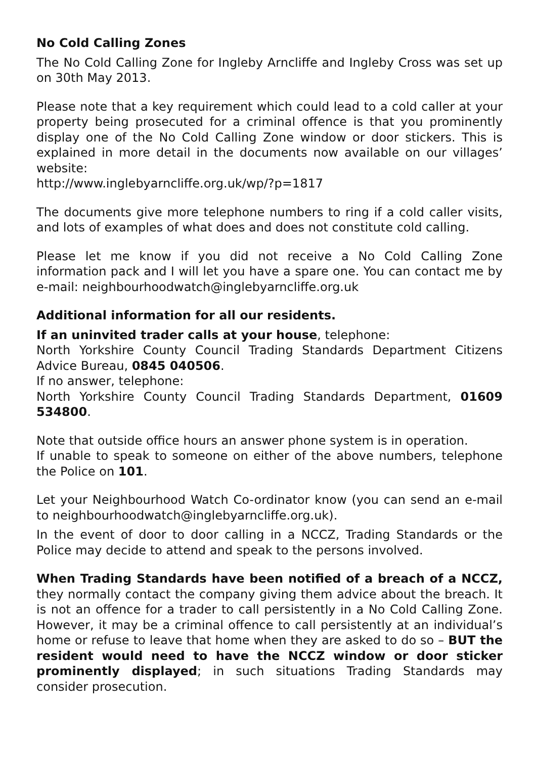No Cold Calling Zones
The No Cold Calling Zone for Ingleby Arncliffe and Ingleby Cross was set up on 30th May 2013.
Please note that a key requirement which could lead to a cold caller at your property being prosecuted for a criminal offence is that you prominently display one of the No Cold Calling Zone window or door stickers. This is explained in more detail in the documents now available on our villages’ website:
http://www.inglebyarncliffe.org.uk/wp/?p=1817
The documents give more telephone numbers to ring if a cold caller visits, and lots of examples of what does and does not constitute cold calling.
Please let me know if you did not receive a No Cold Calling Zone information pack and I will let you have a spare one. You can contact me by e-mail: neighbourhoodwatch@inglebyarncliffe.org.uk
Additional information for all our residents.
If an uninvited trader calls at your house, telephone:
North Yorkshire County Council Trading Standards Department Citizens Advice Bureau, 0845 040506.
If no answer, telephone:
North Yorkshire County Council Trading Standards Department, 01609 534800.
Note that outside office hours an answer phone system is in operation.
If unable to speak to someone on either of the above numbers, telephone the Police on 101.
Let your Neighbourhood Watch Co-ordinator know (you can send an e-mail to neighbourhoodwatch@inglebyarncliffe.org.uk).
In the event of door to door calling in a NCCZ, Trading Standards or the Police may decide to attend and speak to the persons involved.
When Trading Standards have been notified of a breach of a NCCZ, they normally contact the company giving them advice about the breach. It is not an offence for a trader to call persistently in a No Cold Calling Zone. However, it may be a criminal offence to call persistently at an individual’s home or refuse to leave that home when they are asked to do so – BUT the resident would need to have the NCCZ window or door sticker prominently displayed; in such situations Trading Standards may consider prosecution.